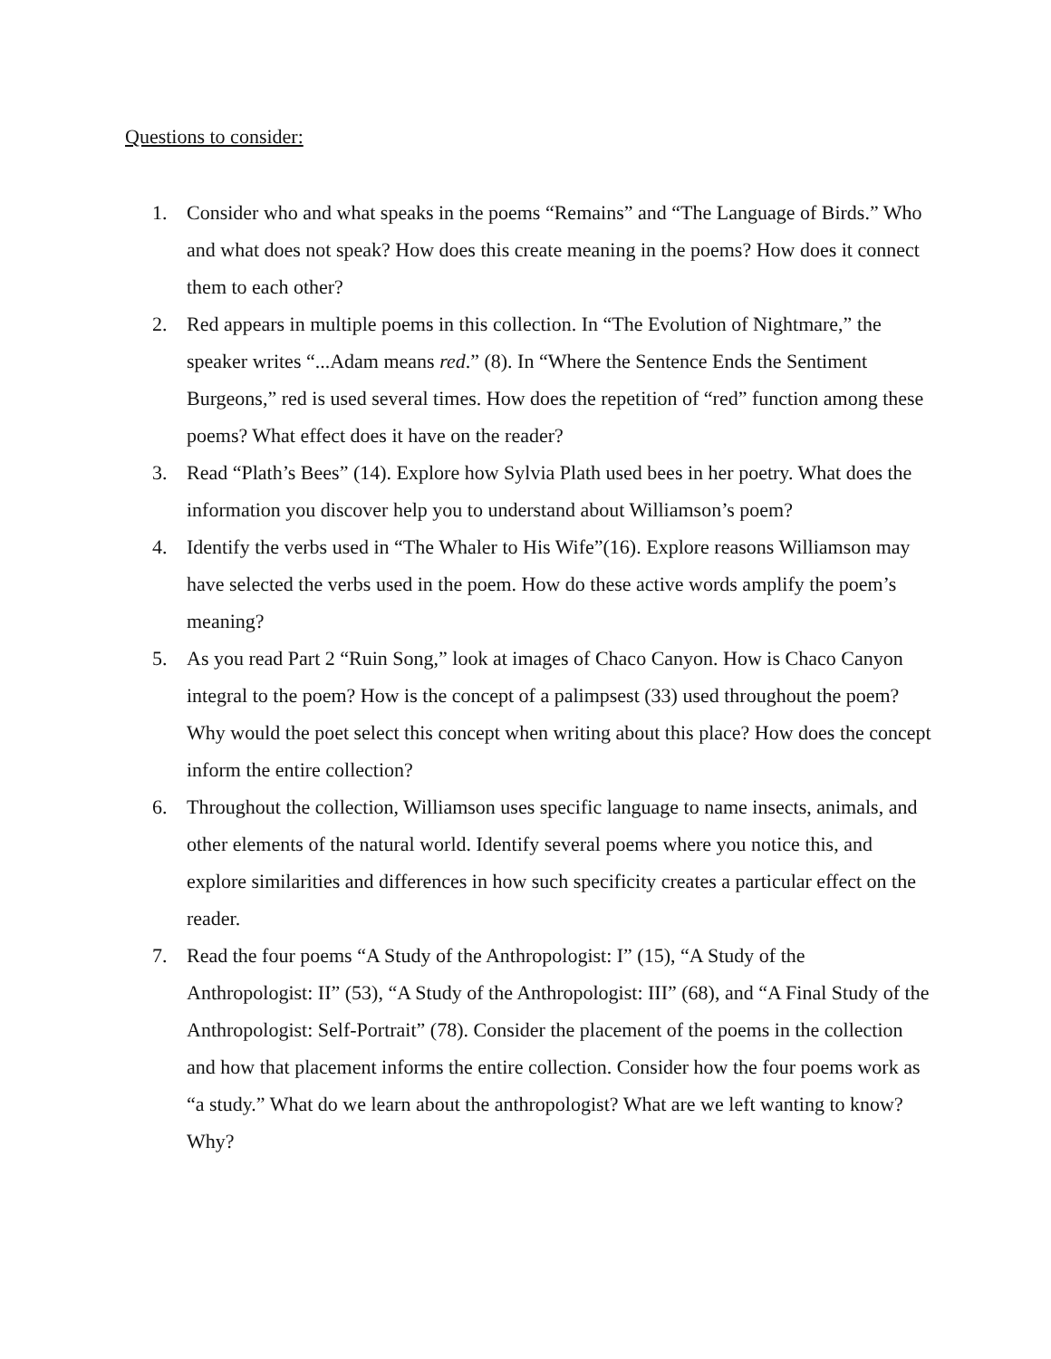Questions to consider:
1. Consider who and what speaks in the poems “Remains” and “The Language of Birds.” Who and what does not speak? How does this create meaning in the poems? How does it connect them to each other?
2. Red appears in multiple poems in this collection. In “The Evolution of Nightmare,” the speaker writes “...Adam means red.” (8). In “Where the Sentence Ends the Sentiment Burgeons,” red is used several times. How does the repetition of “red” function among these poems? What effect does it have on the reader?
3. Read “Plath’s Bees” (14). Explore how Sylvia Plath used bees in her poetry. What does the information you discover help you to understand about Williamson’s poem?
4. Identify the verbs used in “The Whaler to His Wife”(16). Explore reasons Williamson may have selected the verbs used in the poem. How do these active words amplify the poem’s meaning?
5. As you read Part 2 “Ruin Song,” look at images of Chaco Canyon. How is Chaco Canyon integral to the poem? How is the concept of a palimpsest (33) used throughout the poem? Why would the poet select this concept when writing about this place? How does the concept inform the entire collection?
6. Throughout the collection, Williamson uses specific language to name insects, animals, and other elements of the natural world. Identify several poems where you notice this, and explore similarities and differences in how such specificity creates a particular effect on the reader.
7. Read the four poems “A Study of the Anthropologist: I” (15), “A Study of the Anthropologist: II” (53), “A Study of the Anthropologist: III” (68), and “A Final Study of the Anthropologist: Self-Portrait” (78). Consider the placement of the poems in the collection and how that placement informs the entire collection. Consider how the four poems work as “a study.” What do we learn about the anthropologist? What are we left wanting to know? Why?